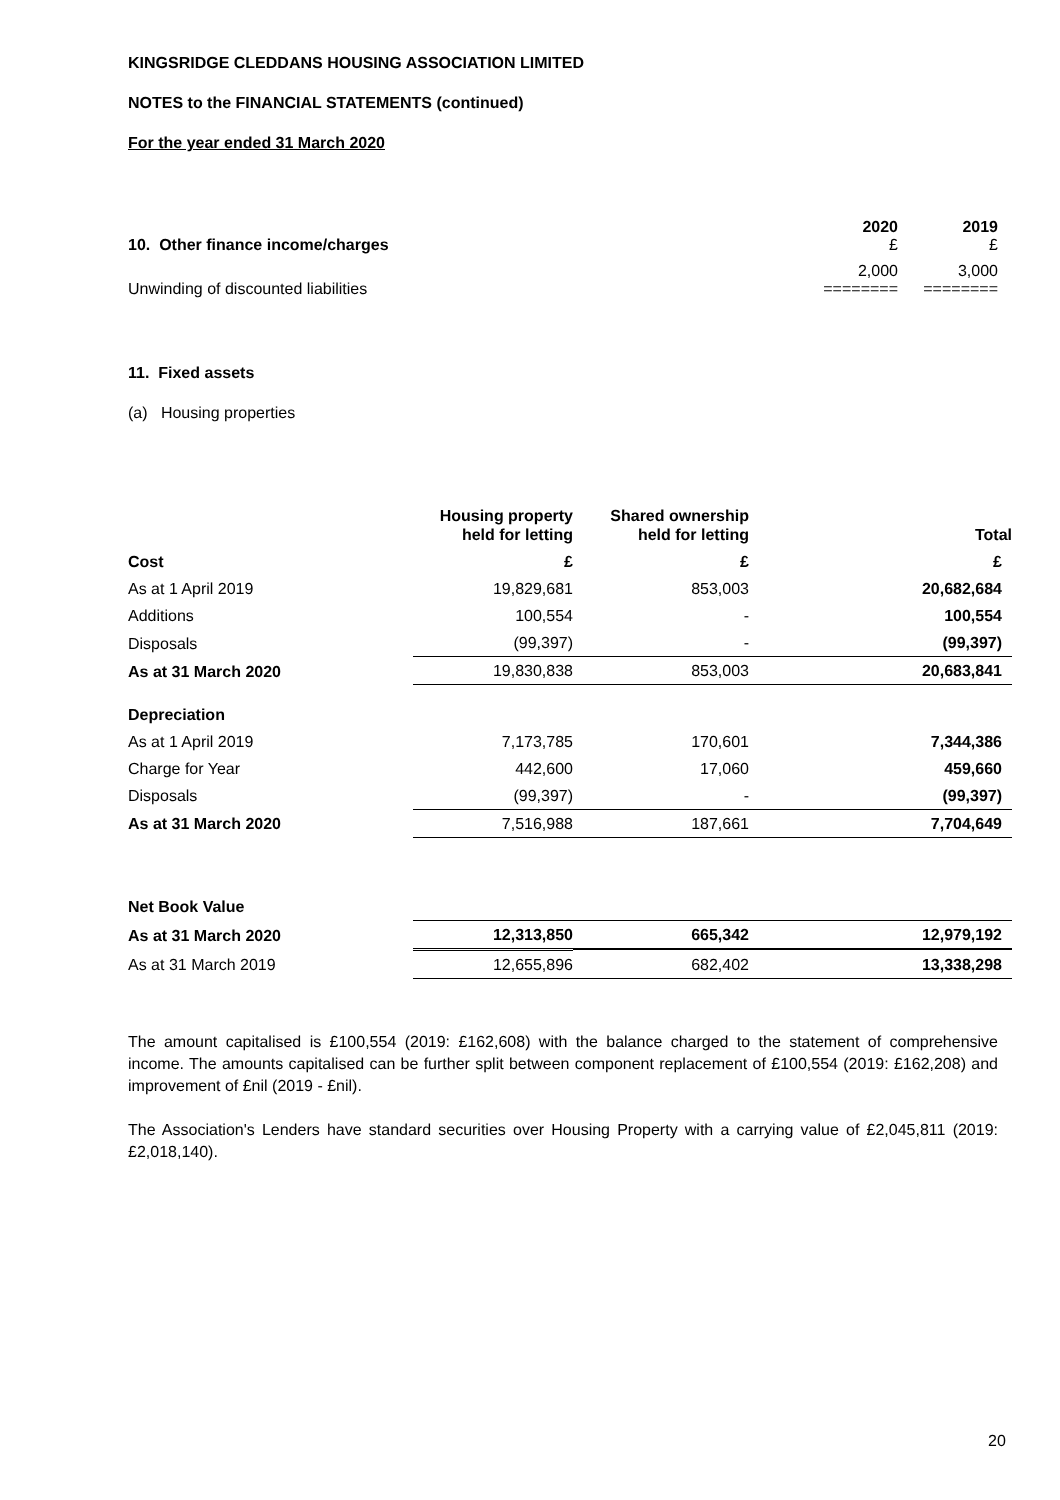KINGSRIDGE CLEDDANS HOUSING ASSOCIATION LIMITED
NOTES to the FINANCIAL STATEMENTS (continued)
For the year ended 31 March 2020
| 10. Other finance income/charges | 2020 £ | 2019 £ |
| --- | --- | --- |
| Unwinding of discounted liabilities | 2,000 ======== | 3,000 ======== |
11. Fixed assets
(a) Housing properties
| | Housing property held for letting | Shared ownership held for letting | Total |
| Cost | £ | £ | £ |
| As at 1 April 2019 | 19,829,681 | 853,003 | 20,682,684 |
| Additions | 100,554 | - | 100,554 |
| Disposals | (99,397) | - | (99,397) |
| As at 31 March 2020 | 19,830,838 | 853,003 | 20,683,841 |
| Depreciation | | | |
| As at 1 April 2019 | 7,173,785 | 170,601 | 7,344,386 |
| Charge for Year | 442,600 | 17,060 | 459,660 |
| Disposals | (99,397) | - | (99,397) |
| As at 31 March 2020 | 7,516,988 | 187,661 | 7,704,649 |
| Net Book Value | | | |
| As at 31 March 2020 | 12,313,850 | 665,342 | 12,979,192 |
| As at 31 March 2019 | 12,655,896 | 682,402 | 13,338,298 |
The amount capitalised is £100,554 (2019: £162,608) with the balance charged to the statement of comprehensive income. The amounts capitalised can be further split between component replacement of £100,554 (2019: £162,208) and improvement of £nil (2019 - £nil).
The Association's Lenders have standard securities over Housing Property with a carrying value of £2,045,811 (2019: £2,018,140).
20